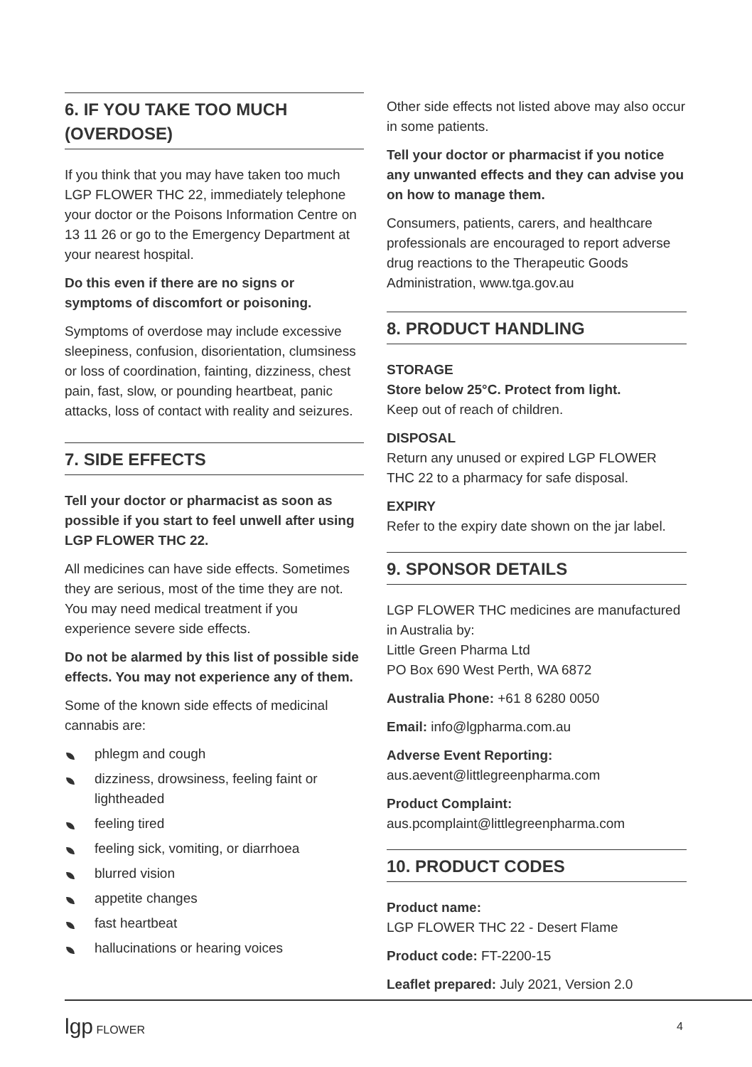6. IF YOU TAKE TOO MUCH
(OVERDOSE)
If you think that you may have taken too much LGP FLOWER THC 22, immediately telephone your doctor or the Poisons Information Centre on 13 11 26 or go to the Emergency Department at your nearest hospital.
Do this even if there are no signs or symptoms of discomfort or poisoning.
Symptoms of overdose may include excessive sleepiness, confusion, disorientation, clumsiness or loss of coordination, fainting, dizziness, chest pain, fast, slow, or pounding heartbeat, panic attacks, loss of contact with reality and seizures.
7. SIDE EFFECTS
Tell your doctor or pharmacist as soon as possible if you start to feel unwell after using LGP FLOWER THC 22.
All medicines can have side effects. Sometimes they are serious, most of the time they are not. You may need medical treatment if you experience severe side effects.
Do not be alarmed by this list of possible side effects. You may not experience any of them.
Some of the known side effects of medicinal cannabis are:
phlegm and cough
dizziness, drowsiness, feeling faint or lightheaded
feeling tired
feeling sick, vomiting, or diarrhoea
blurred vision
appetite changes
fast heartbeat
hallucinations or hearing voices
Other side effects not listed above may also occur in some patients.
Tell your doctor or pharmacist if you notice any unwanted effects and they can advise you on how to manage them.
Consumers, patients, carers, and healthcare professionals are encouraged to report adverse drug reactions to the Therapeutic Goods Administration, www.tga.gov.au
8. PRODUCT HANDLING
STORAGE
Store below 25°C. Protect from light.
Keep out of reach of children.
DISPOSAL
Return any unused or expired LGP FLOWER THC 22 to a pharmacy for safe disposal.
EXPIRY
Refer to the expiry date shown on the jar label.
9. SPONSOR DETAILS
LGP FLOWER THC medicines are manufactured in Australia by:
Little Green Pharma Ltd
PO Box 690 West Perth, WA 6872
Australia Phone: +61 8 6280 0050
Email: info@lgpharma.com.au
Adverse Event Reporting:
aus.aevent@littlegreenpharma.com
Product Complaint:
aus.pcomplaint@littlegreenpharma.com
10. PRODUCT CODES
Product name:
LGP FLOWER THC 22 - Desert Flame
Product code: FT-2200-15
Leaflet prepared: July 2021, Version 2.0
lgp FLOWER 4